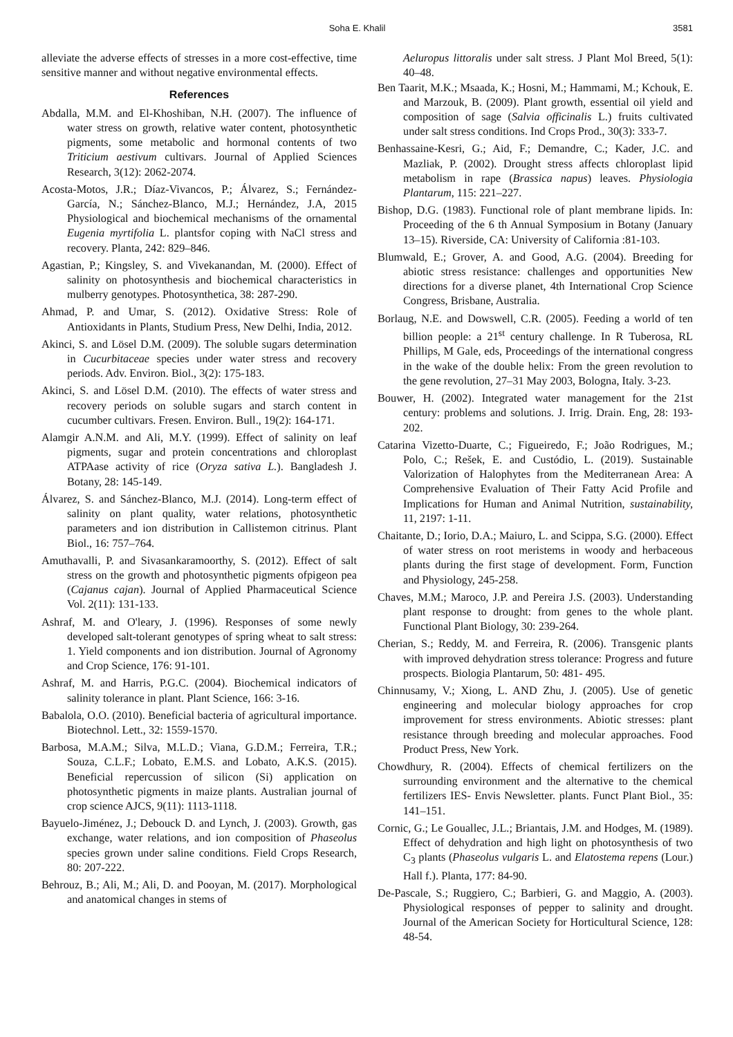Soha E. Khalil 3581
alleviate the adverse effects of stresses in a more cost-effective, time sensitive manner and without negative environmental effects.
References
Abdalla, M.M. and El-Khoshiban, N.H. (2007). The influence of water stress on growth, relative water content, photosynthetic pigments, some metabolic and hormonal contents of two Triticium aestivum cultivars. Journal of Applied Sciences Research, 3(12): 2062-2074.
Acosta-Motos, J.R.; Díaz-Vivancos, P.; Álvarez, S.; Fernández-García, N.; Sánchez-Blanco, M.J.; Hernández, J.A, 2015 Physiological and biochemical mechanisms of the ornamental Eugenia myrtifolia L. plantsfor coping with NaCl stress and recovery. Planta, 242: 829–846.
Agastian, P.; Kingsley, S. and Vivekanandan, M. (2000). Effect of salinity on photosynthesis and biochemical characteristics in mulberry genotypes. Photosynthetica, 38: 287-290.
Ahmad, P. and Umar, S. (2012). Oxidative Stress: Role of Antioxidants in Plants, Studium Press, New Delhi, India, 2012.
Akinci, S. and Lösel D.M. (2009). The soluble sugars determination in Cucurbitaceae species under water stress and recovery periods. Adv. Environ. Biol., 3(2): 175-183.
Akinci, S. and Lösel D.M. (2010). The effects of water stress and recovery periods on soluble sugars and starch content in cucumber cultivars. Fresen. Environ. Bull., 19(2): 164-171.
Alamgir A.N.M. and Ali, M.Y. (1999). Effect of salinity on leaf pigments, sugar and protein concentrations and chloroplast ATPAase activity of rice (Oryza sativa L.). Bangladesh J. Botany, 28: 145-149.
Álvarez, S. and Sánchez-Blanco, M.J. (2014). Long-term effect of salinity on plant quality, water relations, photosynthetic parameters and ion distribution in Callistemon citrinus. Plant Biol., 16: 757–764.
Amuthavalli, P. and Sivasankaramoorthy, S. (2012). Effect of salt stress on the growth and photosynthetic pigments ofpigeon pea (Cajanus cajan). Journal of Applied Pharmaceutical Science Vol. 2(11): 131-133.
Ashraf, M. and O'leary, J. (1996). Responses of some newly developed salt-tolerant genotypes of spring wheat to salt stress: 1. Yield components and ion distribution. Journal of Agronomy and Crop Science, 176: 91-101.
Ashraf, M. and Harris, P.G.C. (2004). Biochemical indicators of salinity tolerance in plant. Plant Science, 166: 3-16.
Babalola, O.O. (2010). Beneficial bacteria of agricultural importance. Biotechnol. Lett., 32: 1559-1570.
Barbosa, M.A.M.; Silva, M.L.D.; Viana, G.D.M.; Ferreira, T.R.; Souza, C.L.F.; Lobato, E.M.S. and Lobato, A.K.S. (2015). Beneficial repercussion of silicon (Si) application on photosynthetic pigments in maize plants. Australian journal of crop science AJCS, 9(11): 1113-1118.
Bayuelo-Jiménez, J.; Debouck D. and Lynch, J. (2003). Growth, gas exchange, water relations, and ion composition of Phaseolus species grown under saline conditions. Field Crops Research, 80: 207-222.
Behrouz, B.; Ali, M.; Ali, D. and Pooyan, M. (2017). Morphological and anatomical changes in stems of
Aeluropus littoralis under salt stress. J Plant Mol Breed, 5(1): 40–48.
Ben Taarit, M.K.; Msaada, K.; Hosni, M.; Hammami, M.; Kchouk, E. and Marzouk, B. (2009). Plant growth, essential oil yield and composition of sage (Salvia officinalis L.) fruits cultivated under salt stress conditions. Ind Crops Prod., 30(3): 333-7.
Benhassaine-Kesri, G.; Aid, F.; Demandre, C.; Kader, J.C. and Mazliak, P. (2002). Drought stress affects chloroplast lipid metabolism in rape (Brassica napus) leaves. Physiologia Plantarum, 115: 221–227.
Bishop, D.G. (1983). Functional role of plant membrane lipids. In: Proceeding of the 6 th Annual Symposium in Botany (January 13–15). Riverside, CA: University of California :81-103.
Blumwald, E.; Grover, A. and Good, A.G. (2004). Breeding for abiotic stress resistance: challenges and opportunities New directions for a diverse planet, 4th International Crop Science Congress, Brisbane, Australia.
Borlaug, N.E. and Dowswell, C.R. (2005). Feeding a world of ten billion people: a 21<sup>st</sup> century challenge. In R Tuberosa, RL Phillips, M Gale, eds, Proceedings of the international congress in the wake of the double helix: From the green revolution to the gene revolution, 27–31 May 2003, Bologna, Italy. 3-23.
Bouwer, H. (2002). Integrated water management for the 21st century: problems and solutions. J. Irrig. Drain. Eng, 28: 193-202.
Catarina Vizetto-Duarte, C.; Figueiredo, F.; João Rodrigues, M.; Polo, C.; Rešek, E. and Custódio, L. (2019). Sustainable Valorization of Halophytes from the Mediterranean Area: A Comprehensive Evaluation of Their Fatty Acid Profile and Implications for Human and Animal Nutrition, sustainability, 11, 2197: 1-11.
Chaitante, D.; Iorio, D.A.; Maiuro, L. and Scippa, S.G. (2000). Effect of water stress on root meristems in woody and herbaceous plants during the first stage of development. Form, Function and Physiology, 245-258.
Chaves, M.M.; Maroco, J.P. and Pereira J.S. (2003). Understanding plant response to drought: from genes to the whole plant. Functional Plant Biology, 30: 239-264.
Cherian, S.; Reddy, M. and Ferreira, R. (2006). Transgenic plants with improved dehydration stress tolerance: Progress and future prospects. Biologia Plantarum, 50: 481- 495.
Chinnusamy, V.; Xiong, L. AND Zhu, J. (2005). Use of genetic engineering and molecular biology approaches for crop improvement for stress environments. Abiotic stresses: plant resistance through breeding and molecular approaches. Food Product Press, New York.
Chowdhury, R. (2004). Effects of chemical fertilizers on the surrounding environment and the alternative to the chemical fertilizers IES- Envis Newsletter. plants. Funct Plant Biol., 35: 141–151.
Cornic, G.; Le Gouallec, J.L.; Briantais, J.M. and Hodges, M. (1989). Effect of dehydration and high light on photosynthesis of two C<sub>3</sub> plants (Phaseolus vulgaris L. and Elatostema repens (Lour.) Hall f.). Planta, 177: 84-90.
De-Pascale, S.; Ruggiero, C.; Barbieri, G. and Maggio, A. (2003). Physiological responses of pepper to salinity and drought. Journal of the American Society for Horticultural Science, 128: 48-54.